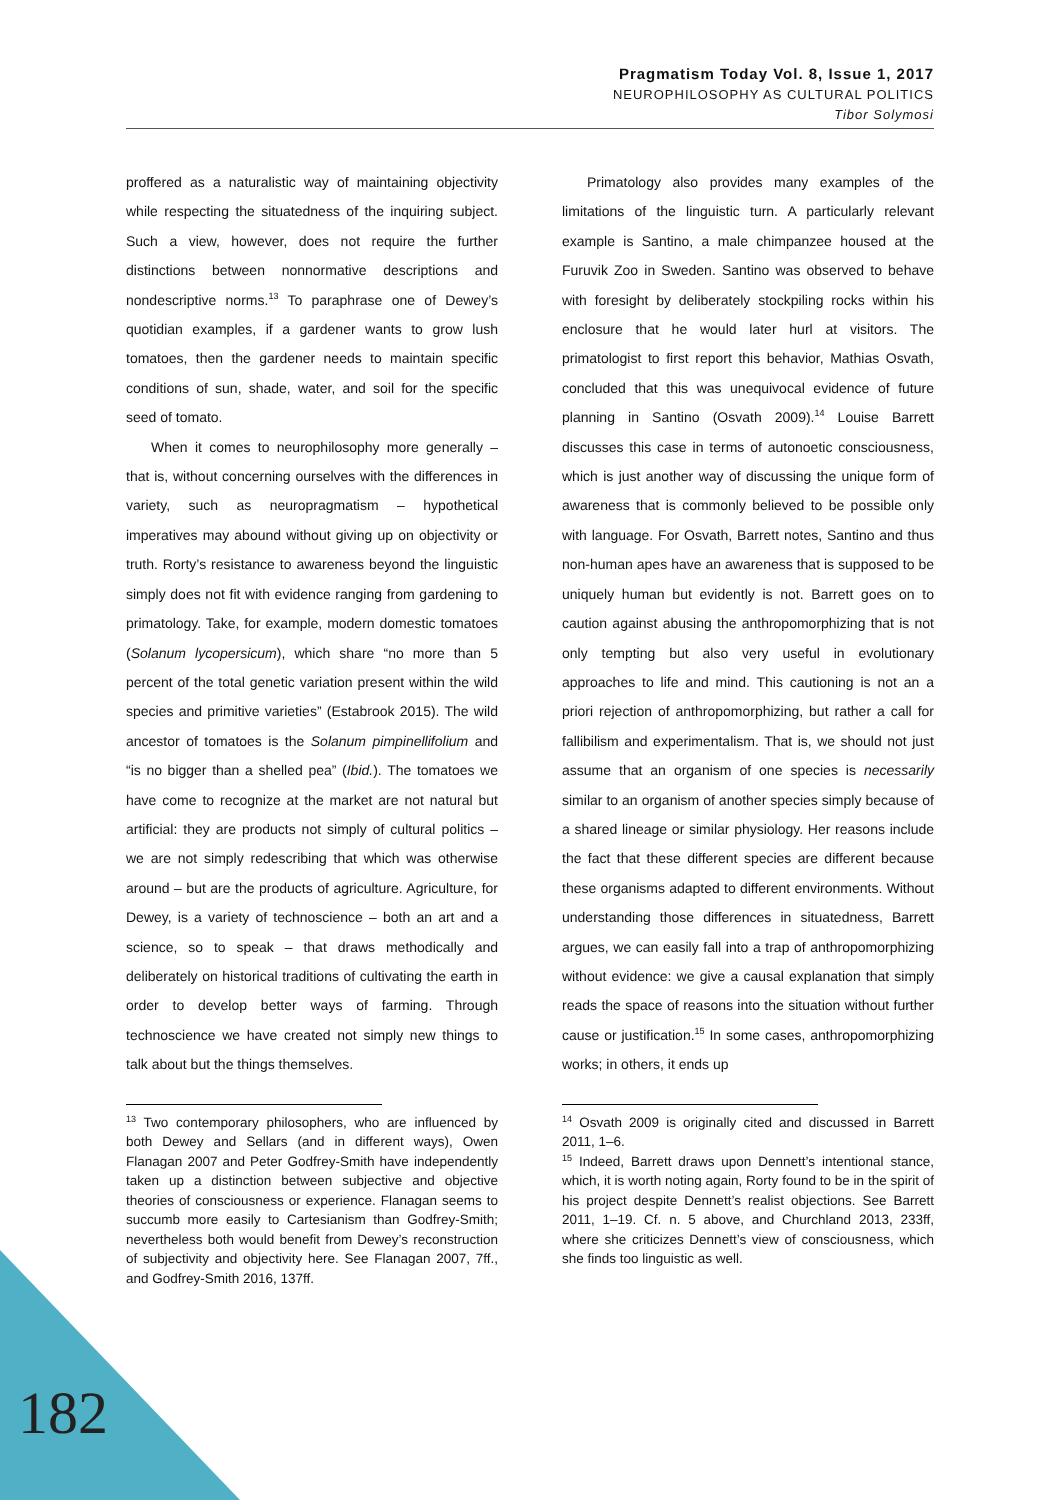Pragmatism Today Vol. 8, Issue 1, 2017
NEUROPHILOSOPHY AS CULTURAL POLITICS
Tibor Solymosi
proffered as a naturalistic way of maintaining objectivity while respecting the situatedness of the inquiring subject. Such a view, however, does not require the further distinctions between nonnormative descriptions and nondescriptive norms.<sup>13</sup> To paraphrase one of Dewey’s quotidian examples, if a gardener wants to grow lush tomatoes, then the gardener needs to maintain specific conditions of sun, shade, water, and soil for the specific seed of tomato.
When it comes to neurophilosophy more generally – that is, without concerning ourselves with the differences in variety, such as neuropragmatism – hypothetical imperatives may abound without giving up on objectivity or truth. Rorty’s resistance to awareness beyond the linguistic simply does not fit with evidence ranging from gardening to primatology. Take, for example, modern domestic tomatoes (Solanum lycopersicum), which share “no more than 5 percent of the total genetic variation present within the wild species and primitive varieties” (Estabrook 2015). The wild ancestor of tomatoes is the Solanum pimpinellifolium and “is no bigger than a shelled pea” (Ibid.). The tomatoes we have come to recognize at the market are not natural but artificial: they are products not simply of cultural politics – we are not simply redescribing that which was otherwise around – but are the products of agriculture. Agriculture, for Dewey, is a variety of technoscience – both an art and a science, so to speak – that draws methodically and deliberately on historical traditions of cultivating the earth in order to develop better ways of farming. Through technoscience we have created not simply new things to talk about but the things themselves.
<sup>13</sup> Two contemporary philosophers, who are influenced by both Dewey and Sellars (and in different ways), Owen Flanagan 2007 and Peter Godfrey-Smith have independently taken up a distinction between subjective and objective theories of consciousness or experience. Flanagan seems to succumb more easily to Cartesianism than Godfrey-Smith; nevertheless both would benefit from Dewey’s reconstruction of subjectivity and objectivity here. See Flanagan 2007, 7ff., and Godfrey-Smith 2016, 137ff.
Primatology also provides many examples of the limitations of the linguistic turn. A particularly relevant example is Santino, a male chimpanzee housed at the Furuvik Zoo in Sweden. Santino was observed to behave with foresight by deliberately stockpiling rocks within his enclosure that he would later hurl at visitors. The primatologist to first report this behavior, Mathias Osvath, concluded that this was unequivocal evidence of future planning in Santino (Osvath 2009).<sup>14</sup> Louise Barrett discusses this case in terms of autonoetic consciousness, which is just another way of discussing the unique form of awareness that is commonly believed to be possible only with language. For Osvath, Barrett notes, Santino and thus non-human apes have an awareness that is supposed to be uniquely human but evidently is not. Barrett goes on to caution against abusing the anthropomorphizing that is not only tempting but also very useful in evolutionary approaches to life and mind. This cautioning is not an a priori rejection of anthropomorphizing, but rather a call for fallibilism and experimentalism. That is, we should not just assume that an organism of one species is necessarily similar to an organism of another species simply because of a shared lineage or similar physiology. Her reasons include the fact that these different species are different because these organisms adapted to different environments. Without understanding those differences in situatedness, Barrett argues, we can easily fall into a trap of anthropomorphizing without evidence: we give a causal explanation that simply reads the space of reasons into the situation without further cause or justification.<sup>15</sup> In some cases, anthropomorphizing works; in others, it ends up
<sup>14</sup> Osvath 2009 is originally cited and discussed in Barrett 2011, 1–6.
<sup>15</sup> Indeed, Barrett draws upon Dennett’s intentional stance, which, it is worth noting again, Rorty found to be in the spirit of his project despite Dennett’s realist objections. See Barrett 2011, 1–19. Cf. n. 5 above, and Churchland 2013, 233ff, where she criticizes Dennett’s view of consciousness, which she finds too linguistic as well.
182